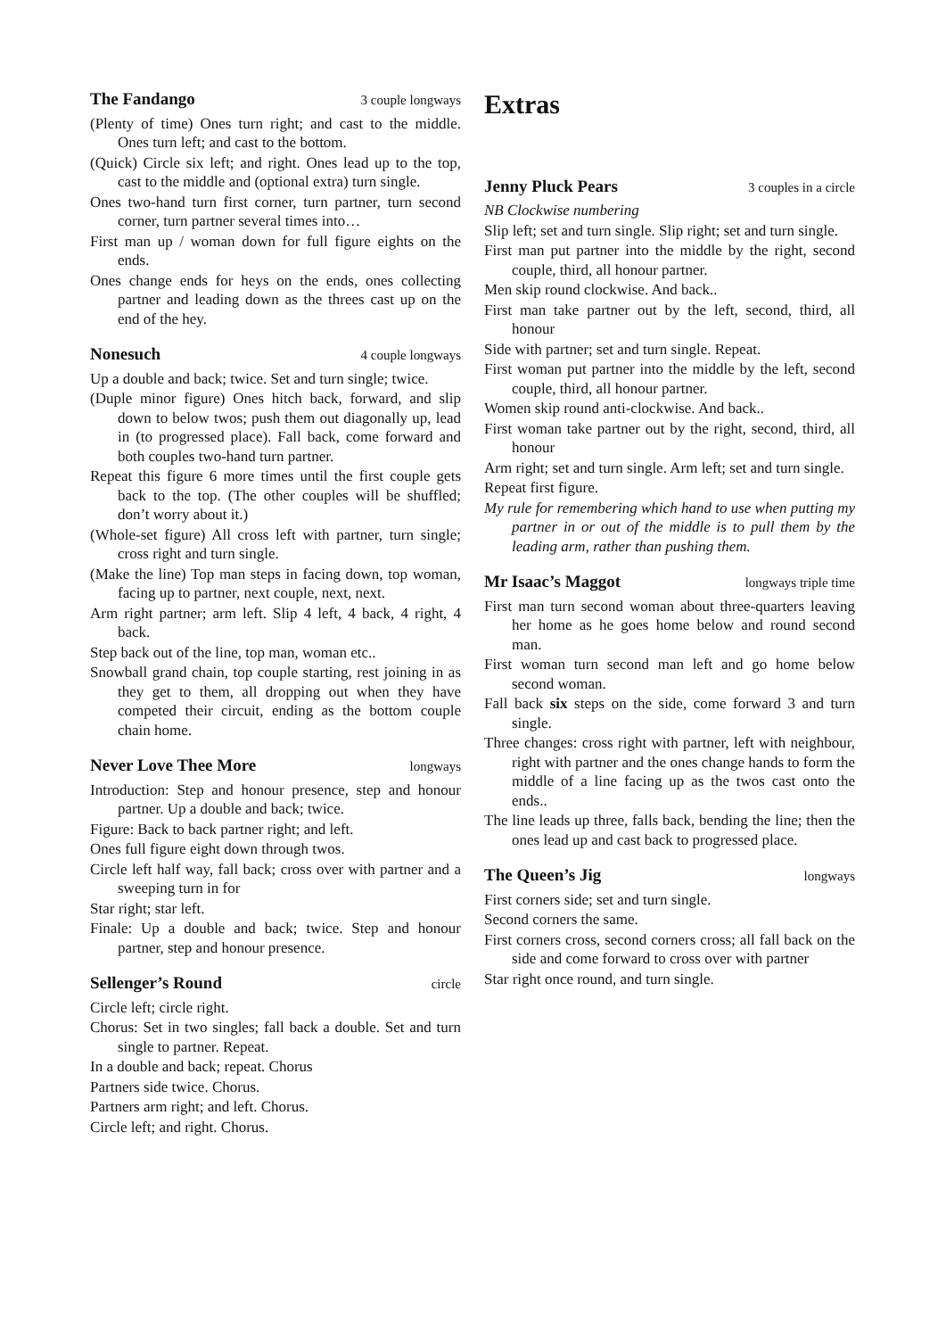The Fandango 3 couple longways
(Plenty of time) Ones turn right; and cast to the middle. Ones turn left; and cast to the bottom.
(Quick) Circle six left; and right. Ones lead up to the top, cast to the middle and (optional extra) turn single.
Ones two-hand turn first corner, turn partner, turn second corner, turn partner several times into…
First man up / woman down for full figure eights on the ends.
Ones change ends for heys on the ends, ones collecting partner and leading down as the threes cast up on the end of the hey.
Nonesuch 4 couple longways
Up a double and back; twice. Set and turn single; twice.
(Duple minor figure) Ones hitch back, forward, and slip down to below twos; push them out diagonally up, lead in (to progressed place). Fall back, come forward and both couples two-hand turn partner.
Repeat this figure 6 more times until the first couple gets back to the top. (The other couples will be shuffled; don’t worry about it.)
(Whole-set figure) All cross left with partner, turn single; cross right and turn single.
(Make the line) Top man steps in facing down, top woman, facing up to partner, next couple, next, next.
Arm right partner; arm left. Slip 4 left, 4 back, 4 right, 4 back.
Step back out of the line, top man, woman etc..
Snowball grand chain, top couple starting, rest joining in as they get to them, all dropping out when they have competed their circuit, ending as the bottom couple chain home.
Never Love Thee More longways
Introduction: Step and honour presence, step and honour partner. Up a double and back; twice.
Figure: Back to back partner right; and left.
Ones full figure eight down through twos.
Circle left half way, fall back; cross over with partner and a sweeping turn in for
Star right; star left.
Finale: Up a double and back; twice. Step and honour partner, step and honour presence.
Sellenger’s Round circle
Circle left; circle right.
Chorus: Set in two singles; fall back a double. Set and turn single to partner. Repeat.
In a double and back; repeat. Chorus
Partners side twice. Chorus.
Partners arm right; and left. Chorus.
Circle left; and right. Chorus.
Extras
Jenny Pluck Pears 3 couples in a circle
NB Clockwise numbering
Slip left; set and turn single. Slip right; set and turn single.
First man put partner into the middle by the right, second couple, third, all honour partner.
Men skip round clockwise. And back..
First man take partner out by the left, second, third, all honour
Side with partner; set and turn single. Repeat.
First woman put partner into the middle by the left, second couple, third, all honour partner.
Women skip round anti-clockwise. And back..
First woman take partner out by the right, second, third, all honour
Arm right; set and turn single. Arm left; set and turn single.
Repeat first figure.
My rule for remembering which hand to use when putting my partner in or out of the middle is to pull them by the leading arm, rather than pushing them.
Mr Isaac’s Maggot longways triple time
First man turn second woman about three-quarters leaving her home as he goes home below and round second man.
First woman turn second man left and go home below second woman.
Fall back six steps on the side, come forward 3 and turn single.
Three changes: cross right with partner, left with neighbour, right with partner and the ones change hands to form the middle of a line facing up as the twos cast onto the ends..
The line leads up three, falls back, bending the line; then the ones lead up and cast back to progressed place.
The Queen’s Jig longways
First corners side; set and turn single.
Second corners the same.
First corners cross, second corners cross; all fall back on the side and come forward to cross over with partner
Star right once round, and turn single.